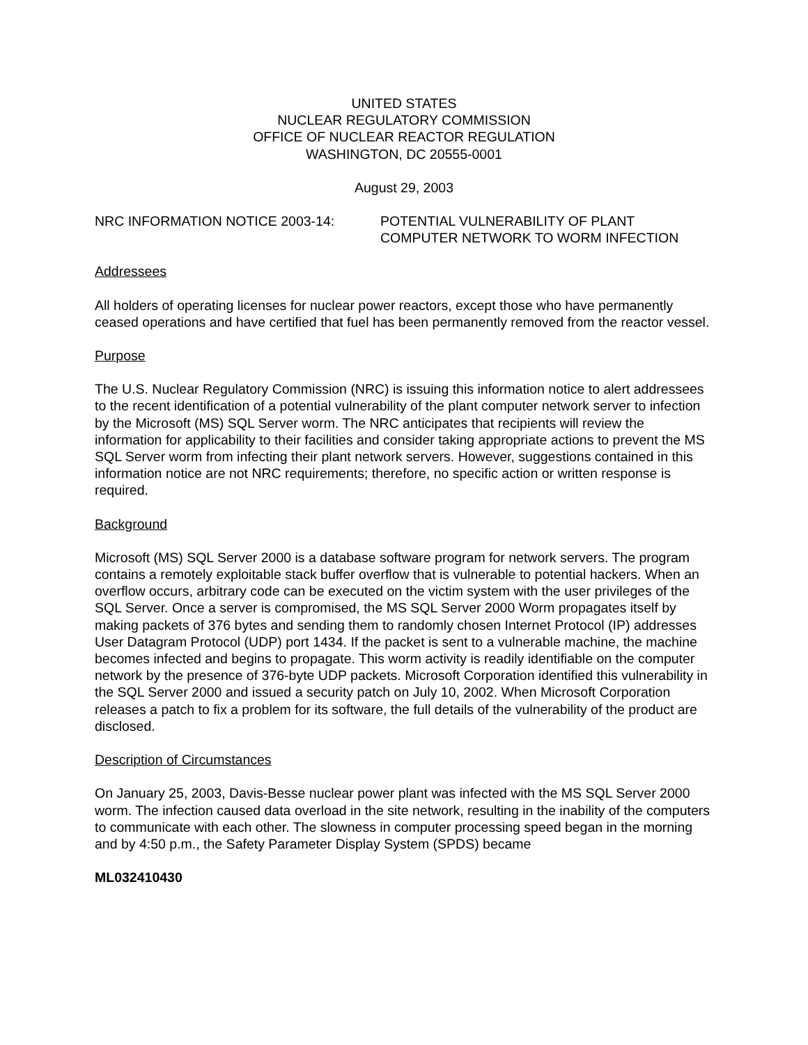UNITED STATES
NUCLEAR REGULATORY COMMISSION
OFFICE OF NUCLEAR REACTOR REGULATION
WASHINGTON, DC 20555-0001
August 29, 2003
NRC INFORMATION NOTICE 2003-14: POTENTIAL VULNERABILITY OF PLANT
COMPUTER NETWORK TO WORM INFECTION
Addressees
All holders of operating licenses for nuclear power reactors, except those who have permanently ceased operations and have certified that fuel has been permanently removed from the reactor vessel.
Purpose
The U.S. Nuclear Regulatory Commission (NRC) is issuing this information notice to alert addressees to the recent identification of a potential vulnerability of the plant computer network server to infection by the Microsoft (MS) SQL Server worm. The NRC anticipates that recipients will review the information for applicability to their facilities and consider taking appropriate actions to prevent the MS SQL Server worm from infecting their plant network servers. However, suggestions contained in this information notice are not NRC requirements; therefore, no specific action or written response is required.
Background
Microsoft (MS) SQL Server 2000 is a database software program for network servers. The program contains a remotely exploitable stack buffer overflow that is vulnerable to potential hackers. When an overflow occurs, arbitrary code can be executed on the victim system with the user privileges of the SQL Server. Once a server is compromised, the MS SQL Server 2000 Worm propagates itself by making packets of 376 bytes and sending them to randomly chosen Internet Protocol (IP) addresses User Datagram Protocol (UDP) port 1434. If the packet is sent to a vulnerable machine, the machine becomes infected and begins to propagate. This worm activity is readily identifiable on the computer network by the presence of 376-byte UDP packets. Microsoft Corporation identified this vulnerability in the SQL Server 2000 and issued a security patch on July 10, 2002. When Microsoft Corporation releases a patch to fix a problem for its software, the full details of the vulnerability of the product are disclosed.
Description of Circumstances
On January 25, 2003, Davis-Besse nuclear power plant was infected with the MS SQL Server 2000 worm. The infection caused data overload in the site network, resulting in the inability of the computers to communicate with each other. The slowness in computer processing speed began in the morning and by 4:50 p.m., the Safety Parameter Display System (SPDS) became
ML032410430